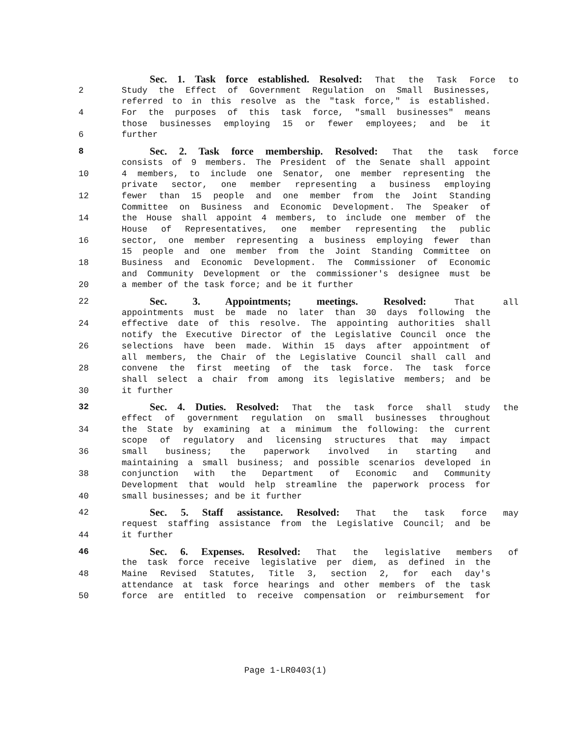Sec. 1. Task force established. Resolved: That the Task Force to
2 Study the Effect of Government Regulation on Small Businesses,
referred to in this resolve as the "task force," is established.
4 For the purposes of this task force, "small businesses" means
those businesses employing 15 or fewer employees; and be it
6 further
8 Sec. 2. Task force membership. Resolved: That the task force
consists of 9 members. The President of the Senate shall appoint
10 4 members, to include one Senator, one member representing the
private sector, one member representing a business employing
12 fewer than 15 people and one member from the Joint Standing
Committee on Business and Economic Development. The Speaker of
14 the House shall appoint 4 members, to include one member of the
House of Representatives, one member representing the public
16 sector, one member representing a business employing fewer than
15 people and one member from the Joint Standing Committee on
18 Business and Economic Development. The Commissioner of Economic
and Community Development or the commissioner's designee must be
20 a member of the task force; and be it further
22 Sec. 3. Appointments; meetings. Resolved: That all
appointments must be made no later than 30 days following the
24 effective date of this resolve. The appointing authorities shall
notify the Executive Director of the Legislative Council once the
26 selections have been made. Within 15 days after appointment of
all members, the Chair of the Legislative Council shall call and
28 convene the first meeting of the task force. The task force
shall select a chair from among its legislative members; and be
30 it further
32 Sec. 4. Duties. Resolved: That the task force shall study the
effect of government regulation on small businesses throughout
34 the State by examining at a minimum the following: the current
scope of regulatory and licensing structures that may impact
36 small business; the paperwork involved in starting and
maintaining a small business; and possible scenarios developed in
38 conjunction with the Department of Economic and Community
Development that would help streamline the paperwork process for
40 small businesses; and be it further
42 Sec. 5. Staff assistance. Resolved: That the task force may
request staffing assistance from the Legislative Council; and be
44 it further
46 Sec. 6. Expenses. Resolved: That the legislative members of
the task force receive legislative per diem, as defined in the
48 Maine Revised Statutes, Title 3, section 2, for each day's
attendance at task force hearings and other members of the task
50 force are entitled to receive compensation or reimbursement for
Page 1-LR0403(1)